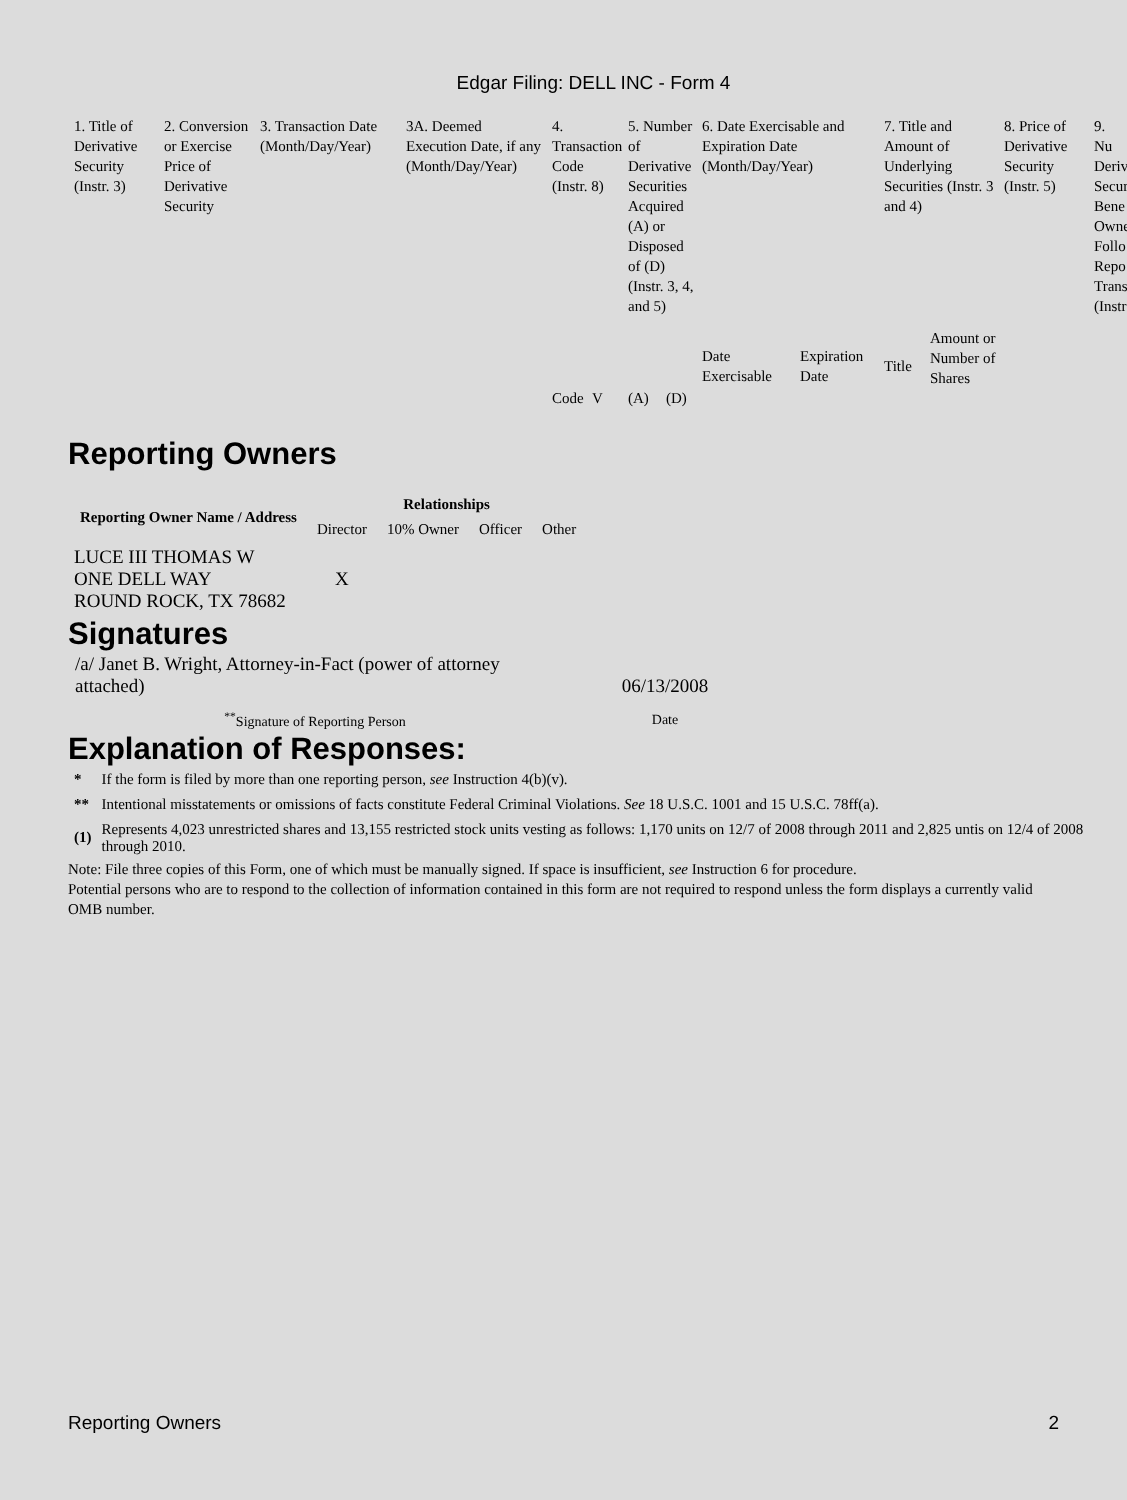Edgar Filing: DELL INC - Form 4
| 1. Title of Derivative Security (Instr. 3) | 2. Conversion or Exercise Price of Derivative Security | 3. Transaction Date (Month/Day/Year) | 3A. Deemed Execution Date, if any (Month/Day/Year) | 4. Transaction Code (Instr. 8) | | 5. Number of Derivative Securities Acquired (A) or Disposed of (D) (Instr. 3, 4, and 5) | | 6. Date Exercisable and Expiration Date (Month/Day/Year) | | 7. Title and Amount of Underlying Securities (Instr. 3 and 4) | | 8. Price of Derivative Security (Instr. 5) | 9. Nu Deriv Secur Bene Owne Follo Repo Trans (Instr |
| | | | | | | | | Date Exercisable | Expiration Date | Title | Amount or Number of Shares | | |
| | | | | Code | V | (A) | (D) | | | | | | |
Reporting Owners
| Reporting Owner Name / Address | Relationships | | | |
| --- | --- | --- | --- | --- |
| | Director | 10% Owner | Officer | Other |
| LUCE III THOMAS W ONE DELL WAY ROUND ROCK, TX 78682 | X | | | |
Signatures
| /a/ Janet B. Wright, Attorney-in-Fact (power of attorney attached) | 06/13/2008 |
| <sup>**</sup> Signature of Reporting Person | Date |
Explanation of Responses:
| * | If the form is filed by more than one reporting person, see Instruction 4(b)(v). |
| ** | Intentional misstatements or omissions of facts constitute Federal Criminal Violations. See 18 U.S.C. 1001 and 15 U.S.C. 78ff(a). |
| (1) | Represents 4,023 unrestricted shares and 13,155 restricted stock units vesting as follows: 1,170 units on 12/7 of 2008 through 2011 and 2,825 untis on 12/4 of 2008 through 2010. |
Note: File three copies of this Form, one of which must be manually signed. If space is insufficient, see Instruction 6 for procedure.
Potential persons who are to respond to the collection of information contained in this form are not required to respond unless the form displays a currently valid OMB number.
Reporting Owners 2